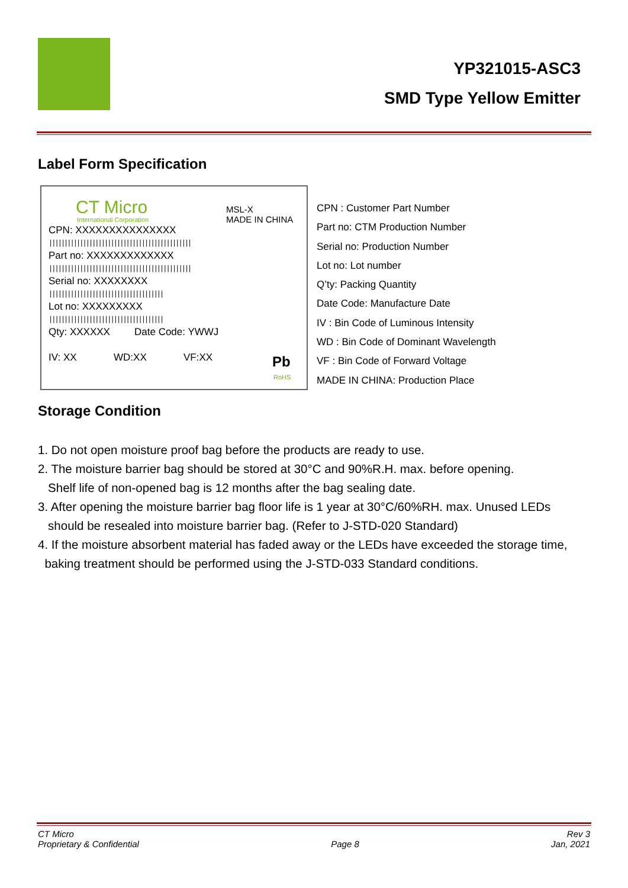YP321015-ASC3
SMD Type Yellow Emitter
Label Form Specification
CT Micro
International Corporation
MSL-X
MADE IN CHINA
CPN: XXXXXXXXXXXXXXX
||||||||||||||||||||||||||||||||||||||||||||||
Part no: XXXXXXXXXXXXX
||||||||||||||||||||||||||||||||||||||||||||||
Serial no: XXXXXXXX
|||||||||||||||||||||||||||||||||||||
Lot no: XXXXXXXXX
|||||||||||||||||||||||||||||||||||||
Qty: XXXXXX Date Code: YWWJ
IV: XX WD:XX VF:XX Pb
RoHS
CPN : Customer Part Number
Part no: CTM Production Number
Serial no: Production Number
Lot no: Lot number
Q’ty: Packing Quantity
Date Code: Manufacture Date
IV : Bin Code of Luminous Intensity
WD : Bin Code of Dominant Wavelength
VF : Bin Code of Forward Voltage
MADE IN CHINA: Production Place
Storage Condition
1. Do not open moisture proof bag before the products are ready to use.
2. The moisture barrier bag should be stored at 30°C and 90%R.H. max. before opening.
Shelf life of non-opened bag is 12 months after the bag sealing date.
3. After opening the moisture barrier bag floor life is 1 year at 30°C/60%RH. max. Unused LEDs
should be resealed into moisture barrier bag. (Refer to J-STD-020 Standard)
4. If the moisture absorbent material has faded away or the LEDs have exceeded the storage time,
baking treatment should be performed using the J-STD-033 Standard conditions.
CT Micro
Proprietary & Confidential
Page 8
Rev 3
Jan, 2021